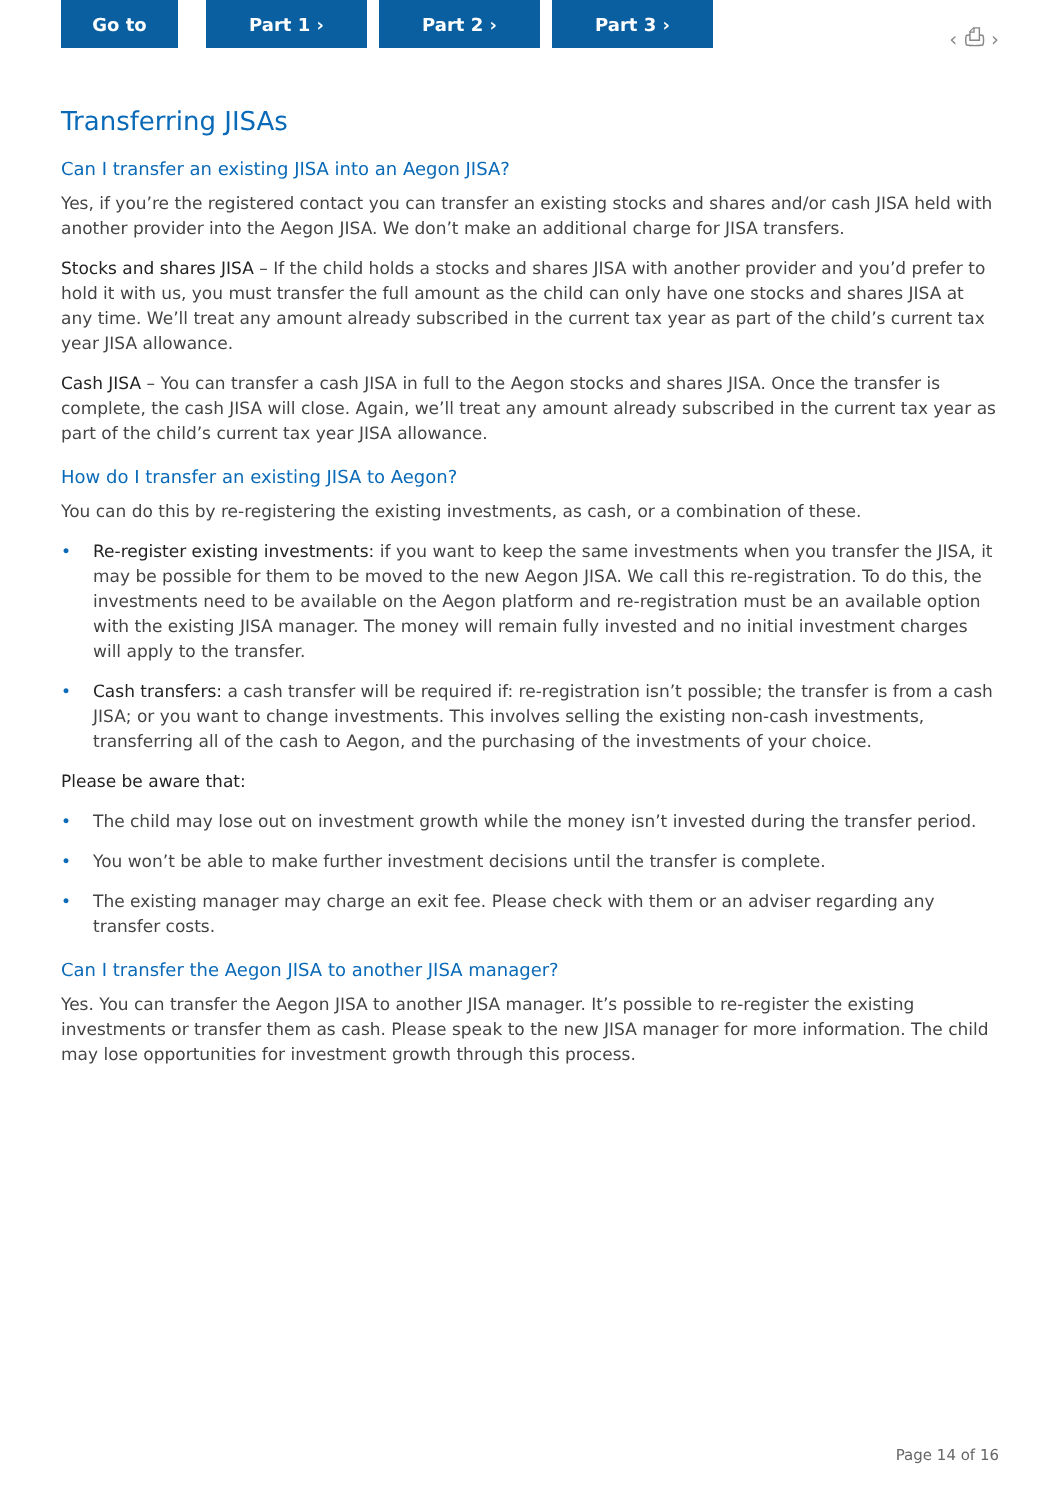Go to Part 1 › Part 2 › Part 3 ›
‹ ⎙ ›
Transferring JISAs
Can I transfer an existing JISA into an Aegon JISA?
Yes, if you’re the registered contact you can transfer an existing stocks and shares and/or cash JISA held with another provider into the Aegon JISA. We don’t make an additional charge for JISA transfers.
Stocks and shares JISA – If the child holds a stocks and shares JISA with another provider and you’d prefer to hold it with us, you must transfer the full amount as the child can only have one stocks and shares JISA at any time. We’ll treat any amount already subscribed in the current tax year as part of the child’s current tax year JISA allowance.
Cash JISA – You can transfer a cash JISA in full to the Aegon stocks and shares JISA. Once the transfer is complete, the cash JISA will close. Again, we’ll treat any amount already subscribed in the current tax year as part of the child’s current tax year JISA allowance.
How do I transfer an existing JISA to Aegon?
You can do this by re-registering the existing investments, as cash, or a combination of these.
• Re-register existing investments: if you want to keep the same investments when you transfer the JISA, it may be possible for them to be moved to the new Aegon JISA. We call this re-registration. To do this, the investments need to be available on the Aegon platform and re-registration must be an available option with the existing JISA manager. The money will remain fully invested and no initial investment charges will apply to the transfer.
• Cash transfers: a cash transfer will be required if: re-registration isn’t possible; the transfer is from a cash JISA; or you want to change investments. This involves selling the existing non-cash investments, transferring all of the cash to Aegon, and the purchasing of the investments of your choice.
Please be aware that:
• The child may lose out on investment growth while the money isn’t invested during the transfer period.
• You won’t be able to make further investment decisions until the transfer is complete.
• The existing manager may charge an exit fee. Please check with them or an adviser regarding any transfer costs.
Can I transfer the Aegon JISA to another JISA manager?
Yes. You can transfer the Aegon JISA to another JISA manager. It’s possible to re-register the existing investments or transfer them as cash. Please speak to the new JISA manager for more information. The child may lose opportunities for investment growth through this process.
Page 14 of 16